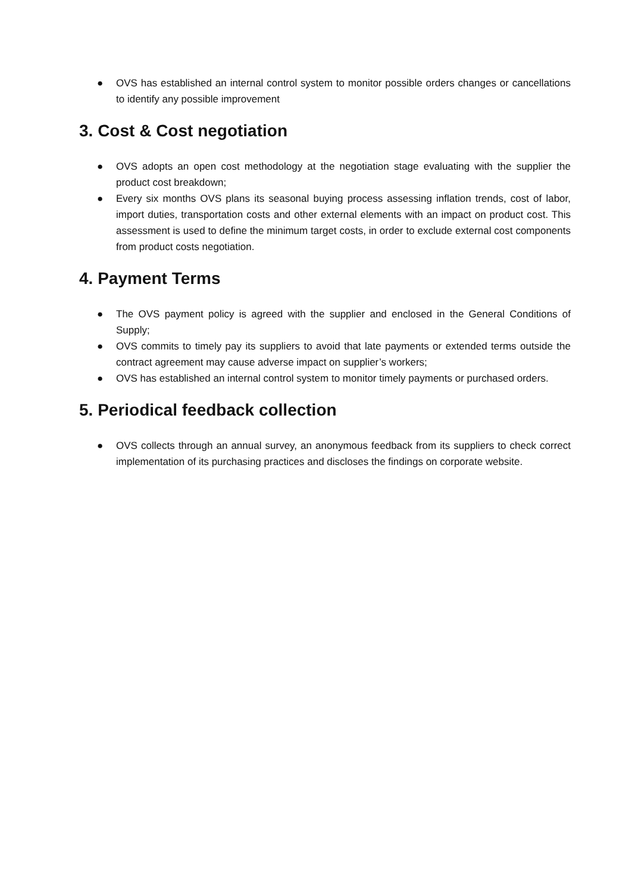● OVS has established an internal control system to monitor possible orders changes or cancellations to identify any possible improvement
3. Cost & Cost negotiation
● OVS adopts an open cost methodology at the negotiation stage evaluating with the supplier the product cost breakdown;
● Every six months OVS plans its seasonal buying process assessing inflation trends, cost of labor, import duties, transportation costs and other external elements with an impact on product cost. This assessment is used to define the minimum target costs, in order to exclude external cost components from product costs negotiation.
4. Payment Terms
● The OVS payment policy is agreed with the supplier and enclosed in the General Conditions of Supply;
● OVS commits to timely pay its suppliers to avoid that late payments or extended terms outside the contract agreement may cause adverse impact on supplier’s workers;
● OVS has established an internal control system to monitor timely payments or purchased orders.
5. Periodical feedback collection
● OVS collects through an annual survey, an anonymous feedback from its suppliers to check correct implementation of its purchasing practices and discloses the findings on corporate website.